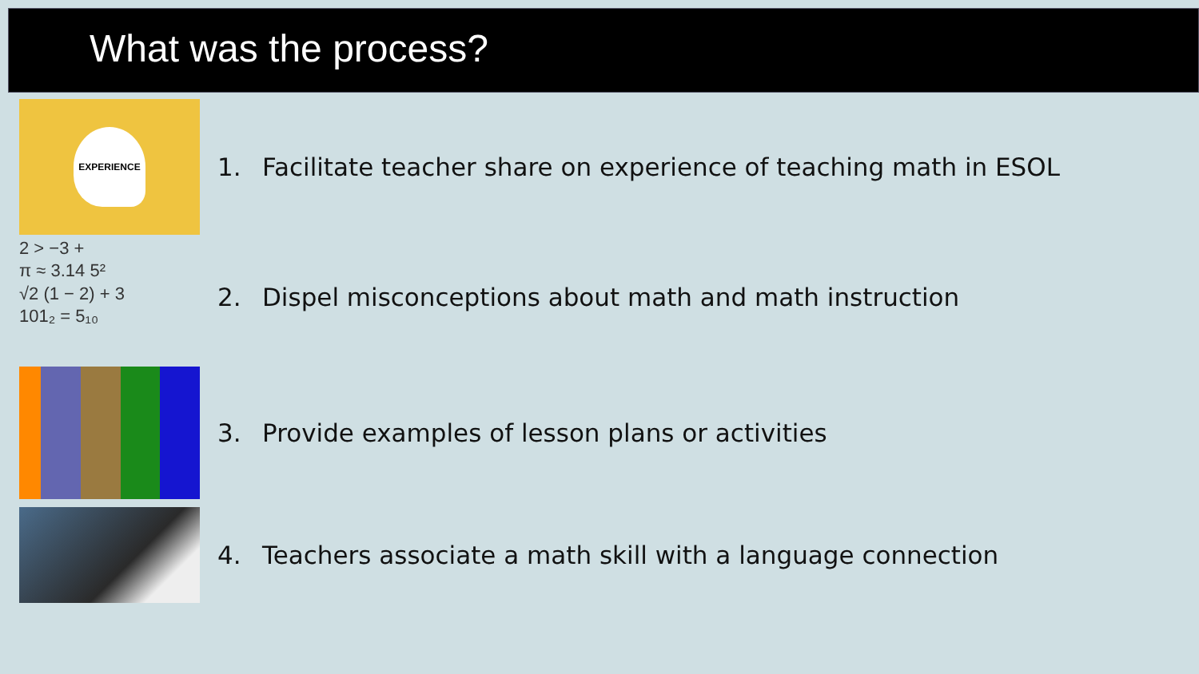What was the process?
EXPERIENCE
1. Facilitate teacher share on experience of teaching math in ESOL
2 > −3 +
π ≈ 3.14 5²
√2 (1 − 2) + 3
101₂ = 5₁₀
2. Dispel misconceptions about math and math instruction
3. Provide examples of lesson plans or activities
4. Teachers associate a math skill with a language connection